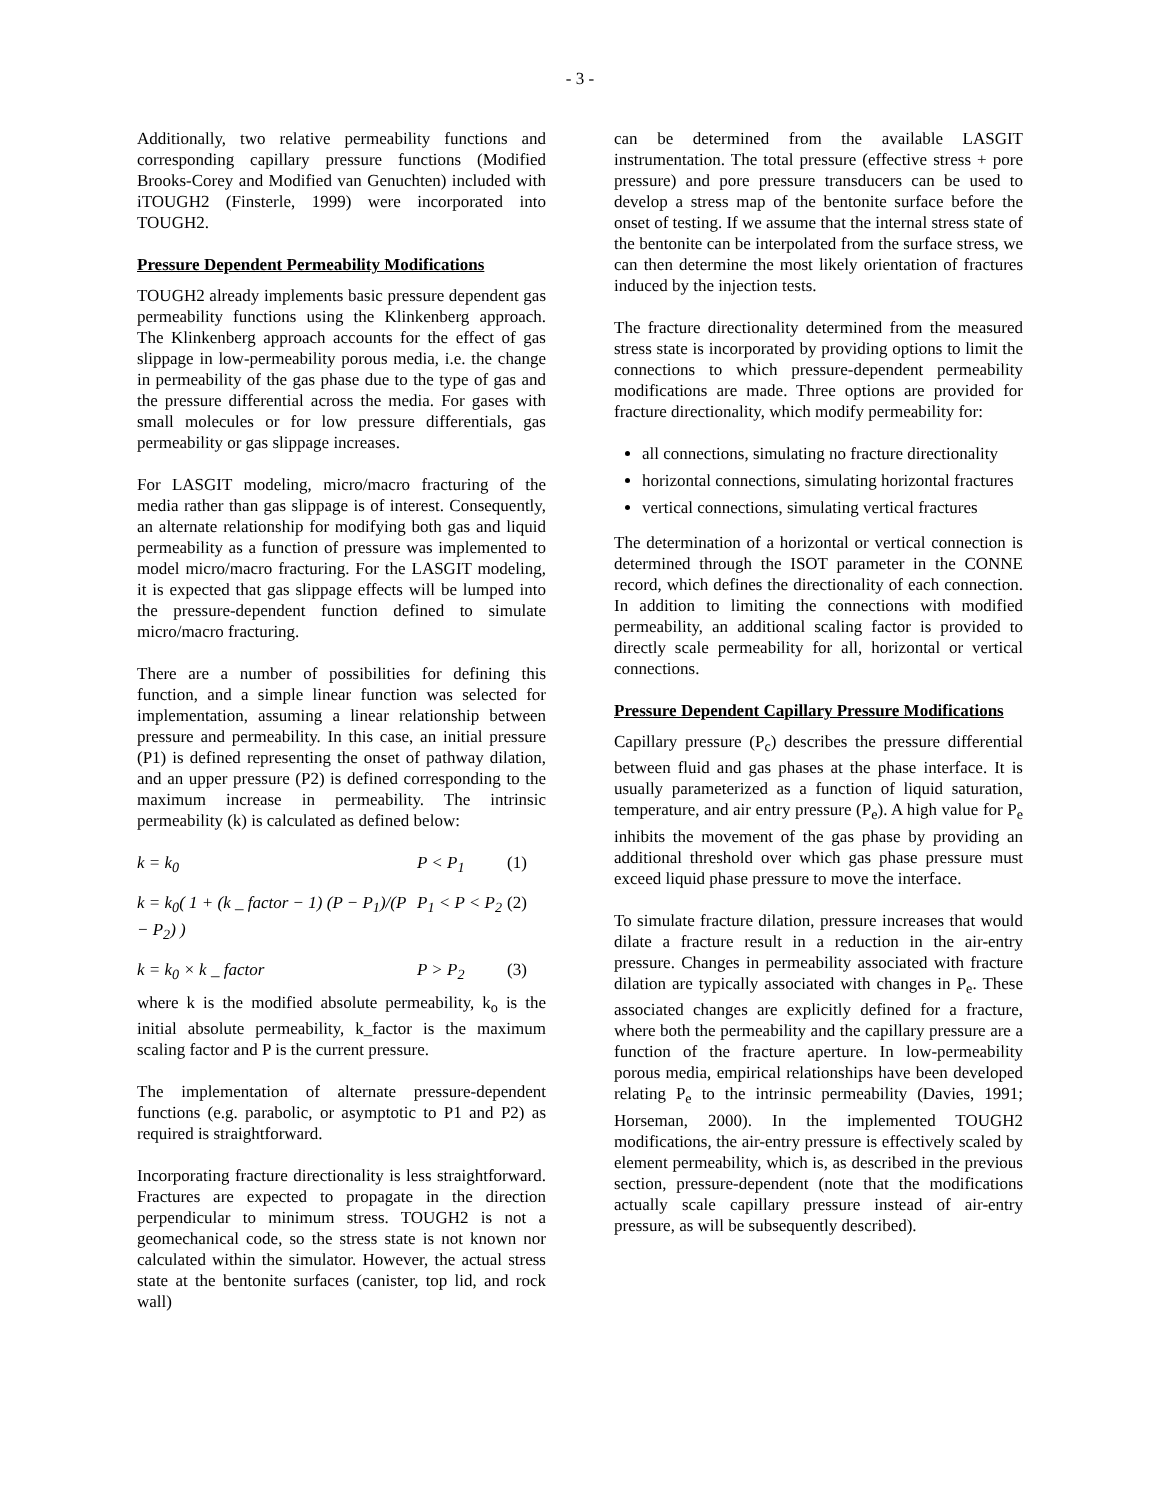- 3 -
Additionally, two relative permeability functions and corresponding capillary pressure functions (Modified Brooks-Corey and Modified van Genuchten) included with iTOUGH2 (Finsterle, 1999) were incorporated into TOUGH2.
Pressure Dependent Permeability Modifications
TOUGH2 already implements basic pressure dependent gas permeability functions using the Klinkenberg approach. The Klinkenberg approach accounts for the effect of gas slippage in low-permeability porous media, i.e. the change in permeability of the gas phase due to the type of gas and the pressure differential across the media. For gases with small molecules or for low pressure differentials, gas permeability or gas slippage increases.
For LASGIT modeling, micro/macro fracturing of the media rather than gas slippage is of interest. Consequently, an alternate relationship for modifying both gas and liquid permeability as a function of pressure was implemented to model micro/macro fracturing. For the LASGIT modeling, it is expected that gas slippage effects will be lumped into the pressure-dependent function defined to simulate micro/macro fracturing.
There are a number of possibilities for defining this function, and a simple linear function was selected for implementation, assuming a linear relationship between pressure and permeability. In this case, an initial pressure (P1) is defined representing the onset of pathway dilation, and an upper pressure (P2) is defined corresponding to the maximum increase in permeability. The intrinsic permeability (k) is calculated as defined below:
k = k<sub>0</sub> P < P<sub>1</sub> (1)
k = k<sub>0</sub>( 1 + (k _ factor − 1) (P − P<sub>1</sub>)/(P − P<sub>2</sub>) ) P<sub>1</sub> < P < P<sub>2</sub> (2)
k = k<sub>0</sub> × k _ factor P > P<sub>2</sub> (3)
where k is the modified absolute permeability, k<sub>o</sub> is the initial absolute permeability, k_factor is the maximum scaling factor and P is the current pressure.
The implementation of alternate pressure-dependent functions (e.g. parabolic, or asymptotic to P1 and P2) as required is straightforward.
Incorporating fracture directionality is less straightforward. Fractures are expected to propagate in the direction perpendicular to minimum stress. TOUGH2 is not a geomechanical code, so the stress state is not known nor calculated within the simulator. However, the actual stress state at the bentonite surfaces (canister, top lid, and rock wall)
can be determined from the available LASGIT instrumentation. The total pressure (effective stress + pore pressure) and pore pressure transducers can be used to develop a stress map of the bentonite surface before the onset of testing. If we assume that the internal stress state of the bentonite can be interpolated from the surface stress, we can then determine the most likely orientation of fractures induced by the injection tests.
The fracture directionality determined from the measured stress state is incorporated by providing options to limit the connections to which pressure-dependent permeability modifications are made. Three options are provided for fracture directionality, which modify permeability for:
all connections, simulating no fracture directionality
horizontal connections, simulating horizontal fractures
vertical connections, simulating vertical fractures
The determination of a horizontal or vertical connection is determined through the ISOT parameter in the CONNE record, which defines the directionality of each connection. In addition to limiting the connections with modified permeability, an additional scaling factor is provided to directly scale permeability for all, horizontal or vertical connections.
Pressure Dependent Capillary Pressure Modifications
Capillary pressure (P<sub>c</sub>) describes the pressure differential between fluid and gas phases at the phase interface. It is usually parameterized as a function of liquid saturation, temperature, and air entry pressure (P<sub>e</sub>). A high value for P<sub>e</sub> inhibits the movement of the gas phase by providing an additional threshold over which gas phase pressure must exceed liquid phase pressure to move the interface.
To simulate fracture dilation, pressure increases that would dilate a fracture result in a reduction in the air-entry pressure. Changes in permeability associated with fracture dilation are typically associated with changes in P<sub>e</sub>. These associated changes are explicitly defined for a fracture, where both the permeability and the capillary pressure are a function of the fracture aperture. In low-permeability porous media, empirical relationships have been developed relating P<sub>e</sub> to the intrinsic permeability (Davies, 1991; Horseman, 2000). In the implemented TOUGH2 modifications, the air-entry pressure is effectively scaled by element permeability, which is, as described in the previous section, pressure-dependent (note that the modifications actually scale capillary pressure instead of air-entry pressure, as will be subsequently described).